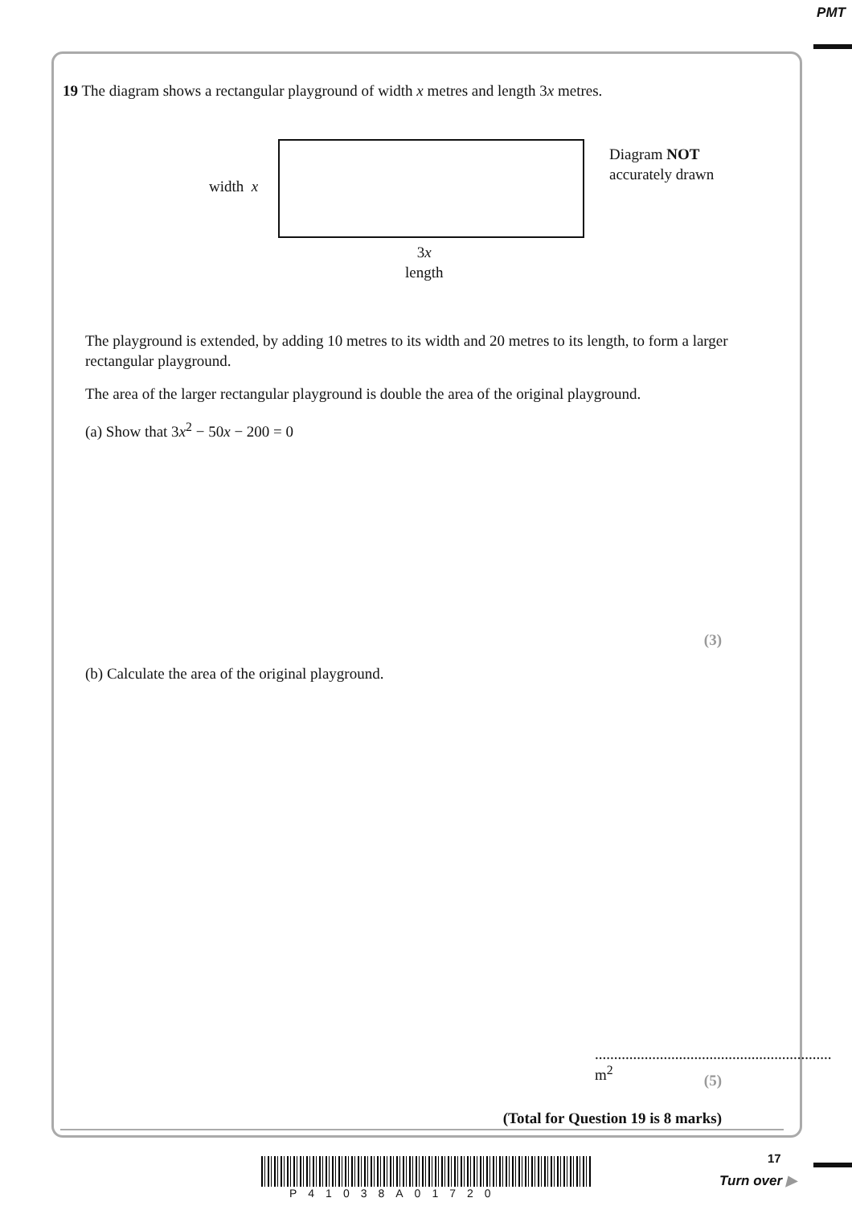PMT
19 The diagram shows a rectangular playground of width x metres and length 3x metres.
width x
3x
length
Diagram NOT
accurately drawn
The playground is extended, by adding 10 metres to its width and 20 metres to its length, to form a larger rectangular playground.
The area of the larger rectangular playground is double the area of the original playground.
(a) Show that 3x<sup>2</sup> − 50x − 200 = 0
(3)
(b) Calculate the area of the original playground.
.............................................................. m<sup>2</sup>
(5)
(Total for Question 19 is 8 marks)
17
P41038A01720
Turn over ▶